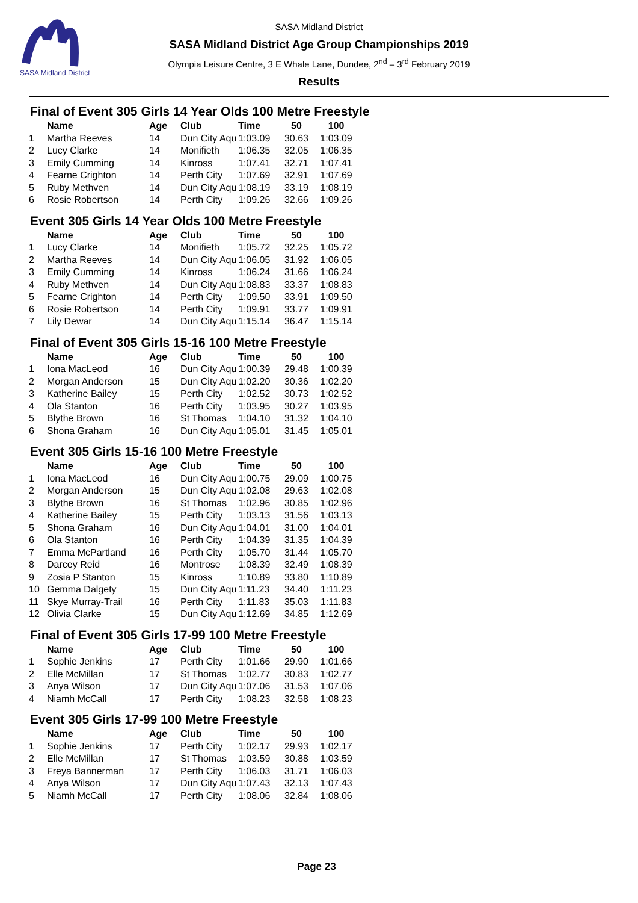SASA Midland District
SASA Midland District
SASA Midland District Age Group Championships 2019
Olympia Leisure Centre, 3 E Whale Lane, Dundee, 2<sup>nd</sup> – 3<sup>rd</sup> February 2019
Results
Final of Event 305 Girls 14 Year Olds 100 Metre Freestyle
| | Name | Age | Club | Time | 50 | 100 |
| --- | --- | --- | --- | --- | --- | --- |
| 1 | Martha Reeves | 14 | Dun City Aqu | 1:03.09 | 30.63 | 1:03.09 |
| 2 | Lucy Clarke | 14 | Monifieth | 1:06.35 | 32.05 | 1:06.35 |
| 3 | Emily Cumming | 14 | Kinross | 1:07.41 | 32.71 | 1:07.41 |
| 4 | Fearne Crighton | 14 | Perth City | 1:07.69 | 32.91 | 1:07.69 |
| 5 | Ruby Methven | 14 | Dun City Aqu | 1:08.19 | 33.19 | 1:08.19 |
| 6 | Rosie Robertson | 14 | Perth City | 1:09.26 | 32.66 | 1:09.26 |
Event 305 Girls 14 Year Olds 100 Metre Freestyle
| | Name | Age | Club | Time | 50 | 100 |
| --- | --- | --- | --- | --- | --- | --- |
| 1 | Lucy Clarke | 14 | Monifieth | 1:05.72 | 32.25 | 1:05.72 |
| 2 | Martha Reeves | 14 | Dun City Aqu | 1:06.05 | 31.92 | 1:06.05 |
| 3 | Emily Cumming | 14 | Kinross | 1:06.24 | 31.66 | 1:06.24 |
| 4 | Ruby Methven | 14 | Dun City Aqu | 1:08.83 | 33.37 | 1:08.83 |
| 5 | Fearne Crighton | 14 | Perth City | 1:09.50 | 33.91 | 1:09.50 |
| 6 | Rosie Robertson | 14 | Perth City | 1:09.91 | 33.77 | 1:09.91 |
| 7 | Lily Dewar | 14 | Dun City Aqu | 1:15.14 | 36.47 | 1:15.14 |
Final of Event 305 Girls 15-16 100 Metre Freestyle
| | Name | Age | Club | Time | 50 | 100 |
| --- | --- | --- | --- | --- | --- | --- |
| 1 | Iona MacLeod | 16 | Dun City Aqu | 1:00.39 | 29.48 | 1:00.39 |
| 2 | Morgan Anderson | 15 | Dun City Aqu | 1:02.20 | 30.36 | 1:02.20 |
| 3 | Katherine Bailey | 15 | Perth City | 1:02.52 | 30.73 | 1:02.52 |
| 4 | Ola Stanton | 16 | Perth City | 1:03.95 | 30.27 | 1:03.95 |
| 5 | Blythe Brown | 16 | St Thomas | 1:04.10 | 31.32 | 1:04.10 |
| 6 | Shona Graham | 16 | Dun City Aqu | 1:05.01 | 31.45 | 1:05.01 |
Event 305 Girls 15-16 100 Metre Freestyle
| | Name | Age | Club | Time | 50 | 100 |
| --- | --- | --- | --- | --- | --- | --- |
| 1 | Iona MacLeod | 16 | Dun City Aqu | 1:00.75 | 29.09 | 1:00.75 |
| 2 | Morgan Anderson | 15 | Dun City Aqu | 1:02.08 | 29.63 | 1:02.08 |
| 3 | Blythe Brown | 16 | St Thomas | 1:02.96 | 30.85 | 1:02.96 |
| 4 | Katherine Bailey | 15 | Perth City | 1:03.13 | 31.56 | 1:03.13 |
| 5 | Shona Graham | 16 | Dun City Aqu | 1:04.01 | 31.00 | 1:04.01 |
| 6 | Ola Stanton | 16 | Perth City | 1:04.39 | 31.35 | 1:04.39 |
| 7 | Emma McPartland | 16 | Perth City | 1:05.70 | 31.44 | 1:05.70 |
| 8 | Darcey Reid | 16 | Montrose | 1:08.39 | 32.49 | 1:08.39 |
| 9 | Zosia P Stanton | 15 | Kinross | 1:10.89 | 33.80 | 1:10.89 |
| 10 | Gemma Dalgety | 15 | Dun City Aqu | 1:11.23 | 34.40 | 1:11.23 |
| 11 | Skye Murray-Trail | 16 | Perth City | 1:11.83 | 35.03 | 1:11.83 |
| 12 | Olivia Clarke | 15 | Dun City Aqu | 1:12.69 | 34.85 | 1:12.69 |
Final of Event 305 Girls 17-99 100 Metre Freestyle
| | Name | Age | Club | Time | 50 | 100 |
| --- | --- | --- | --- | --- | --- | --- |
| 1 | Sophie Jenkins | 17 | Perth City | 1:01.66 | 29.90 | 1:01.66 |
| 2 | Elle McMillan | 17 | St Thomas | 1:02.77 | 30.83 | 1:02.77 |
| 3 | Anya Wilson | 17 | Dun City Aqu | 1:07.06 | 31.53 | 1:07.06 |
| 4 | Niamh McCall | 17 | Perth City | 1:08.23 | 32.58 | 1:08.23 |
Event 305 Girls 17-99 100 Metre Freestyle
| | Name | Age | Club | Time | 50 | 100 |
| --- | --- | --- | --- | --- | --- | --- |
| 1 | Sophie Jenkins | 17 | Perth City | 1:02.17 | 29.93 | 1:02.17 |
| 2 | Elle McMillan | 17 | St Thomas | 1:03.59 | 30.88 | 1:03.59 |
| 3 | Freya Bannerman | 17 | Perth City | 1:06.03 | 31.71 | 1:06.03 |
| 4 | Anya Wilson | 17 | Dun City Aqu | 1:07.43 | 32.13 | 1:07.43 |
| 5 | Niamh McCall | 17 | Perth City | 1:08.06 | 32.84 | 1:08.06 |
Page 23